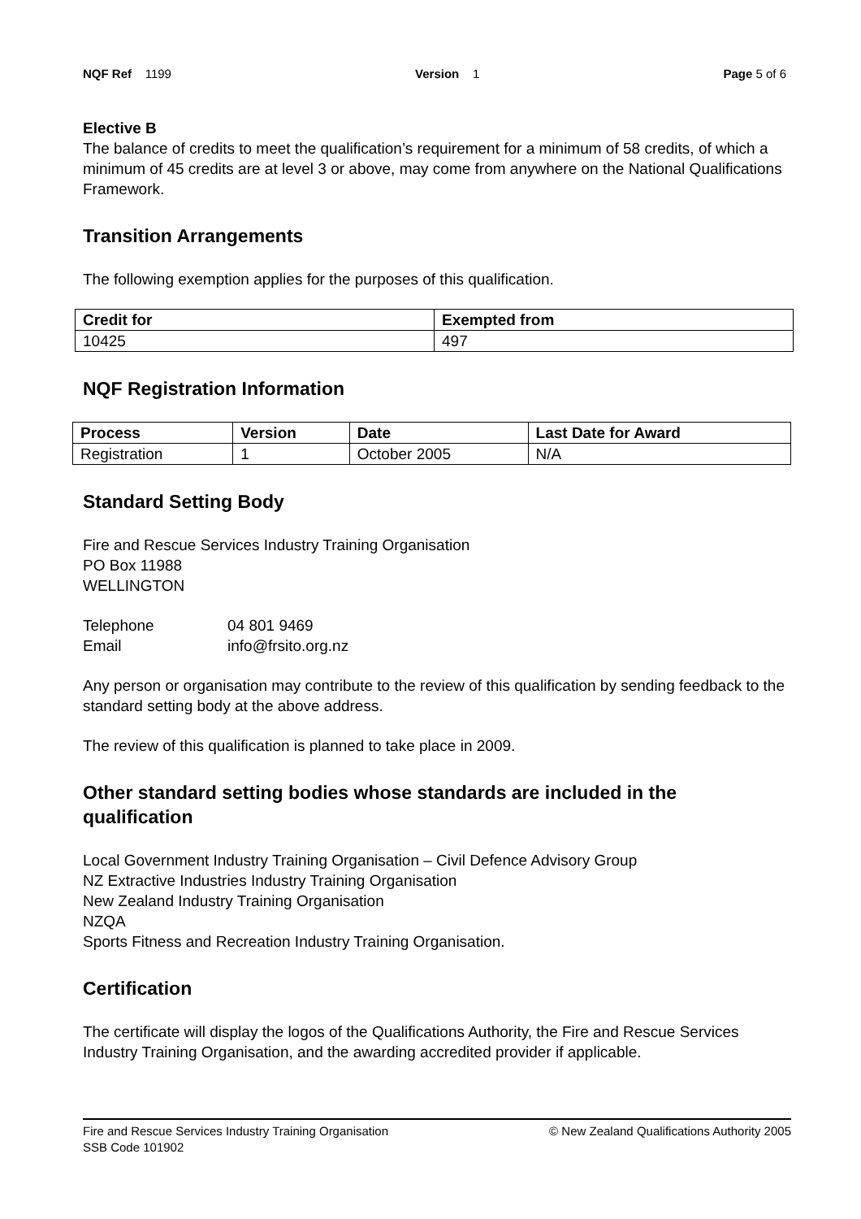NQF Ref 1199 Version 1 Page 5 of 6
Elective B
The balance of credits to meet the qualification’s requirement for a minimum of 58 credits, of which a minimum of 45 credits are at level 3 or above, may come from anywhere on the National Qualifications Framework.
Transition Arrangements
The following exemption applies for the purposes of this qualification.
| Credit for | Exempted from |
| --- | --- |
| 10425 | 497 |
NQF Registration Information
| Process | Version | Date | Last Date for Award |
| --- | --- | --- | --- |
| Registration | 1 | October 2005 | N/A |
Standard Setting Body
Fire and Rescue Services Industry Training Organisation
PO Box 11988
WELLINGTON
Telephone 04 801 9469
Email info@frsito.org.nz
Any person or organisation may contribute to the review of this qualification by sending feedback to the standard setting body at the above address.
The review of this qualification is planned to take place in 2009.
Other standard setting bodies whose standards are included in the qualification
Local Government Industry Training Organisation – Civil Defence Advisory Group
NZ Extractive Industries Industry Training Organisation
New Zealand Industry Training Organisation
NZQA
Sports Fitness and Recreation Industry Training Organisation.
Certification
The certificate will display the logos of the Qualifications Authority, the Fire and Rescue Services Industry Training Organisation, and the awarding accredited provider if applicable.
Fire and Rescue Services Industry Training Organisation
SSB Code 101902 © New Zealand Qualifications Authority 2005